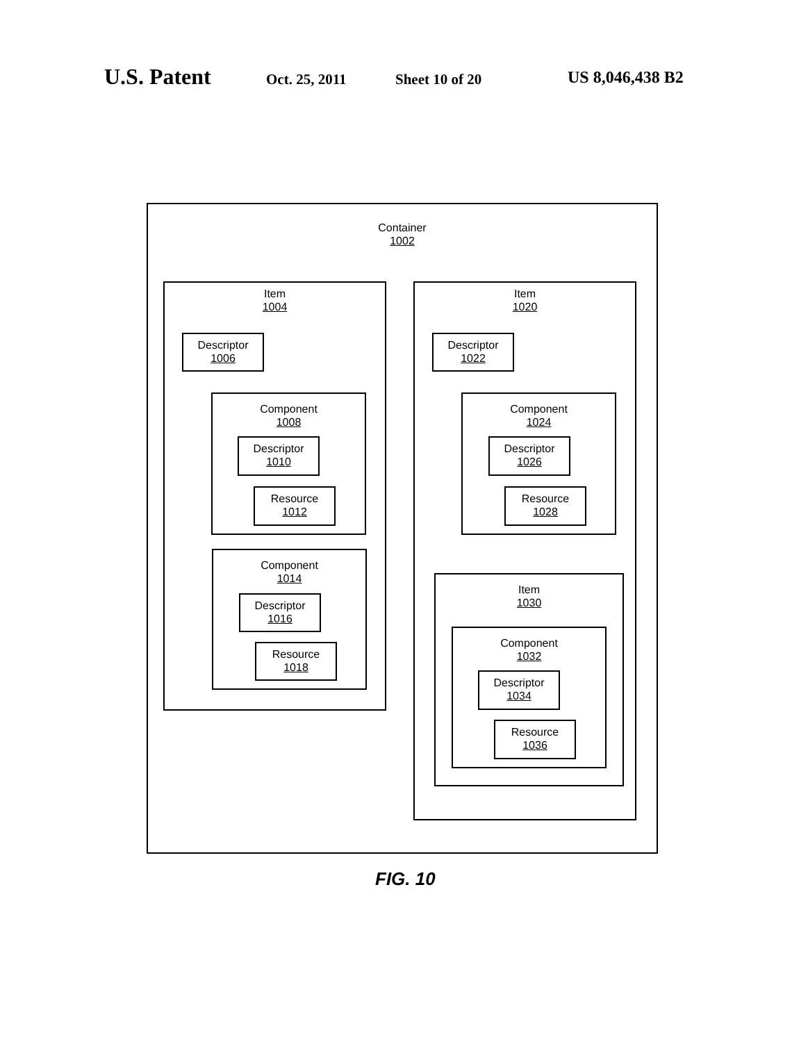U.S. Patent Oct. 25, 2011 Sheet 10 of 20 US 8,046,438 B2
Container
1002
Item
1004
Descriptor
1006
Component
1008
Descriptor
1010
Resource
1012
Component
1014
Descriptor
1016
Resource
1018
Item
1020
Descriptor
1022
Component
1024
Descriptor
1026
Resource
1028
Item
1030
Component
1032
Descriptor
1034
Resource
1036
FIG. 10